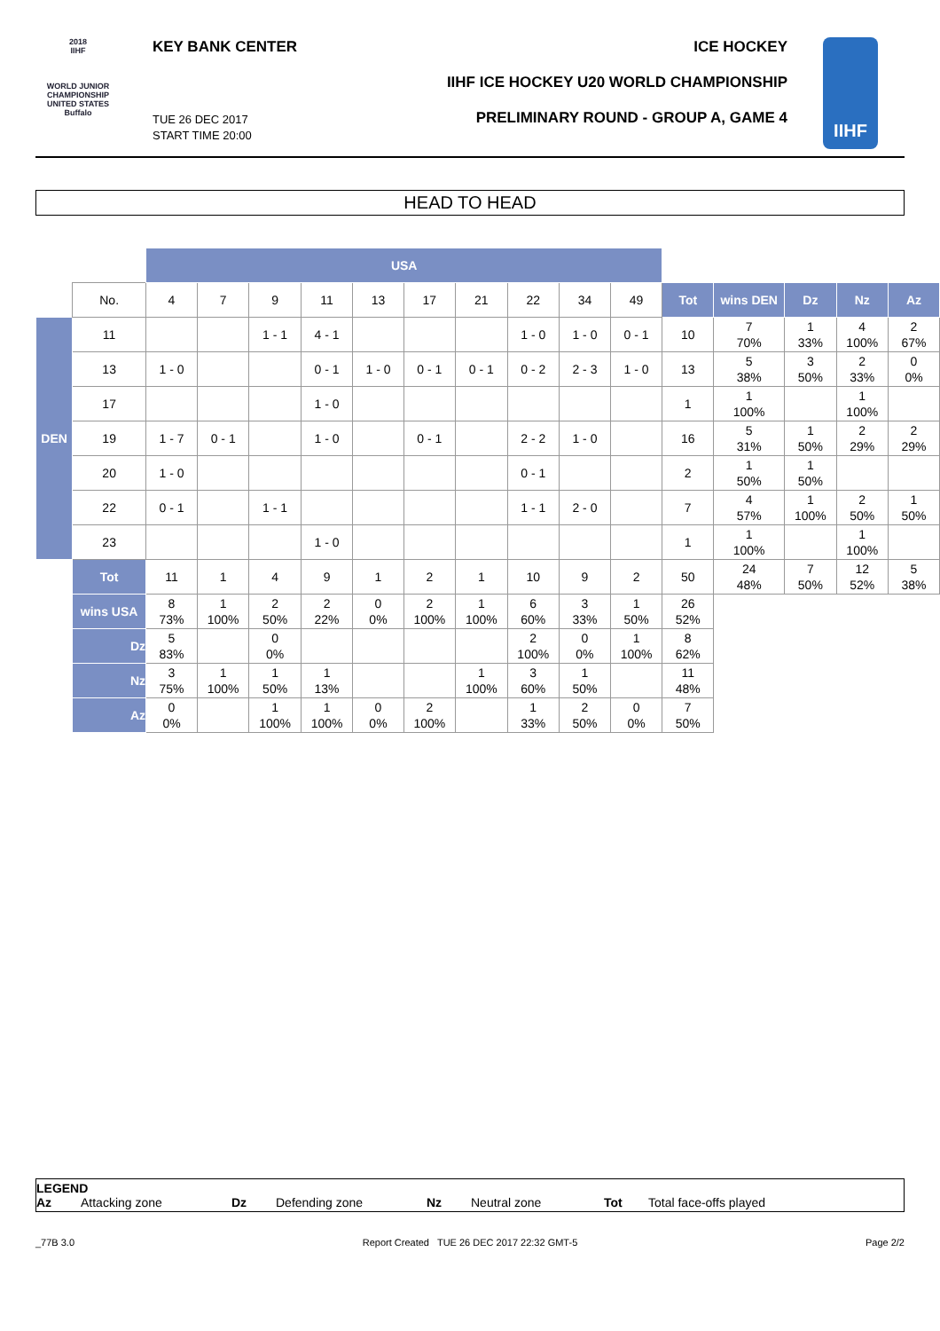2018
IIHF
WORLD JUNIOR CHAMPIONSHIP
UNITED STATES
Buffalo
KEY BANK CENTER ICE HOCKEY
IIHF ICE HOCKEY U20 WORLD CHAMPIONSHIP
TUE 26 DEC 2017
START TIME 20:00
PRELIMINARY ROUND - GROUP A, GAME 4
IIHF
HEAD TO HEAD
| | | USA | | | | | | | | | | | | | | |
| | No. | 4 | 7 | 9 | 11 | 13 | 17 | 21 | 22 | 34 | 49 | Tot | wins DEN | Dz | Nz | Az |
| DEN | 11 | | | 1 - 1 | 4 - 1 | | | | 1 - 0 | 1 - 0 | 0 - 1 | 10 | 7 70% | 1 33% | 4 100% | 2 67% |
| | 13 | 1 - 0 | | | 0 - 1 | 1 - 0 | 0 - 1 | 0 - 1 | 0 - 2 | 2 - 3 | 1 - 0 | 13 | 5 38% | 3 50% | 2 33% | 0 0% |
| | 17 | | | | 1 - 0 | | | | | | | 1 | 1 100% | | 1 100% | |
| | 19 | 1 - 7 | 0 - 1 | | 1 - 0 | | 0 - 1 | | 2 - 2 | 1 - 0 | | 16 | 5 31% | 1 50% | 2 29% | 2 29% |
| | 20 | 1 - 0 | | | | | | | 0 - 1 | | | 2 | 1 50% | 1 50% | | |
| | 22 | 0 - 1 | | 1 - 1 | | | | | 1 - 1 | 2 - 0 | | 7 | 4 57% | 1 100% | 2 50% | 1 50% |
| | 23 | | | | 1 - 0 | | | | | | | 1 | 1 100% | | 1 100% | |
| | Tot | 11 | 1 | 4 | 9 | 1 | 2 | 1 | 10 | 9 | 2 | 50 | 24 48% | 7 50% | 12 52% | 5 38% |
| | wins USA | 8 73% | 1 100% | 2 50% | 2 22% | 0 0% | 2 100% | 1 100% | 6 60% | 3 33% | 1 50% | 26 52% | | | | |
| | Dz | 5 83% | | 0 0% | | | | | 2 100% | 0 0% | 1 100% | 8 62% | | | | |
| | Nz | 3 75% | 1 100% | 1 50% | 1 13% | | | 1 100% | 3 60% | 1 50% | | 11 48% | | | | |
| | Az | 0 0% | | 1 100% | 1 100% | 0 0% | 2 100% | | 1 33% | 2 50% | 0 0% | 7 50% | | | | |
LEGEND
Az Attacking zone Dz Defending zone Nz Neutral zone Tot Total face-offs played
_77B 3.0 Report Created TUE 26 DEC 2017 22:32 GMT-5 Page 2/2